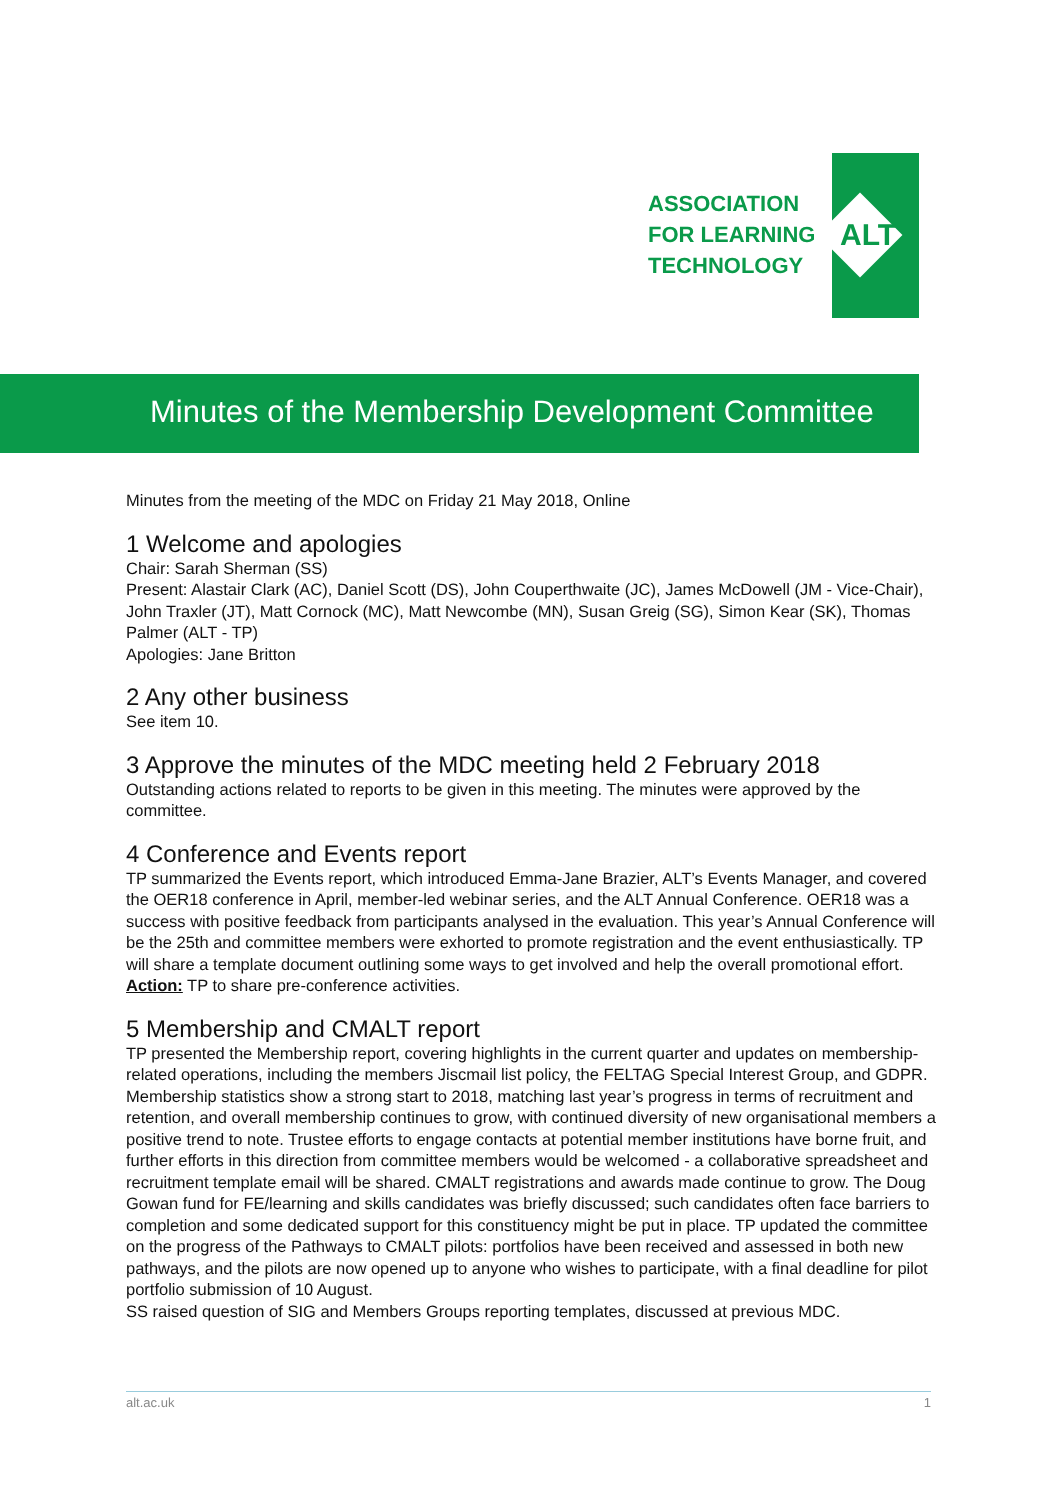ASSOCIATION
FOR LEARNING
TECHNOLOGY
ALT
Minutes of the Membership Development Committee
Minutes from the meeting of the MDC on Friday 21 May 2018, Online
1 Welcome and apologies
Chair: Sarah Sherman (SS)
Present: Alastair Clark (AC), Daniel Scott (DS), John Couperthwaite (JC), James McDowell (JM - Vice-Chair), John Traxler (JT), Matt Cornock (MC), Matt Newcombe (MN), Susan Greig (SG), Simon Kear (SK), Thomas Palmer (ALT - TP)
Apologies: Jane Britton
2 Any other business
See item 10.
3 Approve the minutes of the MDC meeting held 2 February 2018
Outstanding actions related to reports to be given in this meeting. The minutes were approved by the committee.
4 Conference and Events report
TP summarized the Events report, which introduced Emma-Jane Brazier, ALT’s Events Manager, and covered the OER18 conference in April, member-led webinar series, and the ALT Annual Conference. OER18 was a success with positive feedback from participants analysed in the evaluation. This year’s Annual Conference will be the 25th and committee members were exhorted to promote registration and the event enthusiastically. TP will share a template document outlining some ways to get involved and help the overall promotional effort.
Action: TP to share pre-conference activities.
5 Membership and CMALT report
TP presented the Membership report, covering highlights in the current quarter and updates on membership-related operations, including the members Jiscmail list policy, the FELTAG Special Interest Group, and GDPR. Membership statistics show a strong start to 2018, matching last year’s progress in terms of recruitment and retention, and overall membership continues to grow, with continued diversity of new organisational members a positive trend to note. Trustee efforts to engage contacts at potential member institutions have borne fruit, and further efforts in this direction from committee members would be welcomed - a collaborative spreadsheet and recruitment template email will be shared. CMALT registrations and awards made continue to grow. The Doug Gowan fund for FE/learning and skills candidates was briefly discussed; such candidates often face barriers to completion and some dedicated support for this constituency might be put in place. TP updated the committee on the progress of the Pathways to CMALT pilots: portfolios have been received and assessed in both new pathways, and the pilots are now opened up to anyone who wishes to participate, with a final deadline for pilot portfolio submission of 10 August.
SS raised question of SIG and Members Groups reporting templates, discussed at previous MDC.
alt.ac.uk 1